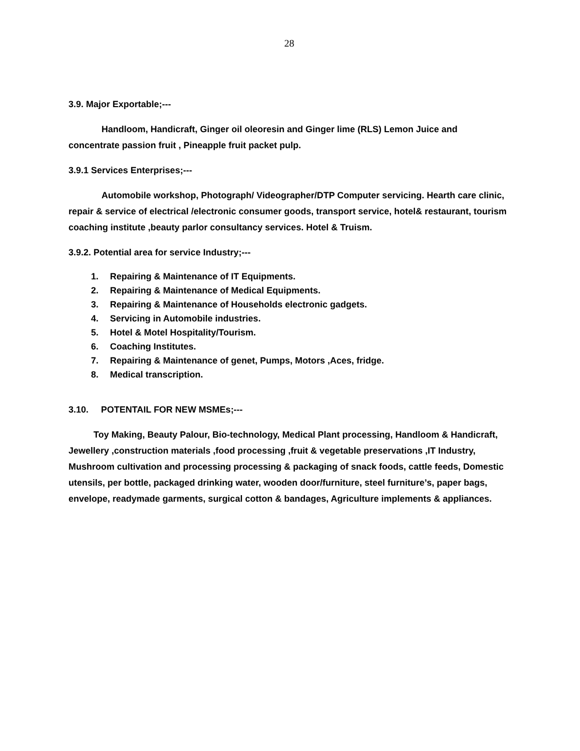28
3.9. Major Exportable;---
Handloom, Handicraft, Ginger oil oleoresin and Ginger lime (RLS) Lemon Juice and concentrate passion fruit , Pineapple fruit packet pulp.
3.9.1 Services Enterprises;---
Automobile workshop, Photograph/ Videographer/DTP Computer servicing. Hearth care clinic, repair & service of electrical /electronic consumer goods, transport service, hotel& restaurant, tourism coaching institute ,beauty parlor consultancy services. Hotel & Truism.
3.9.2. Potential area for service Industry;---
1. Repairing & Maintenance of IT Equipments.
2. Repairing & Maintenance of Medical Equipments.
3. Repairing & Maintenance of Households electronic gadgets.
4. Servicing in Automobile industries.
5. Hotel & Motel Hospitality/Tourism.
6. Coaching Institutes.
7. Repairing & Maintenance of genet, Pumps, Motors ,Aces, fridge.
8. Medical transcription.
3.10. POTENTAIL FOR NEW MSMEs;---
Toy Making, Beauty Palour, Bio-technology, Medical Plant processing, Handloom & Handicraft, Jewellery ,construction materials ,food processing ,fruit & vegetable preservations ,IT Industry, Mushroom cultivation and processing processing & packaging of snack foods, cattle feeds, Domestic utensils, per bottle, packaged drinking water, wooden door/furniture, steel furniture’s, paper bags, envelope, readymade garments, surgical cotton & bandages, Agriculture implements & appliances.